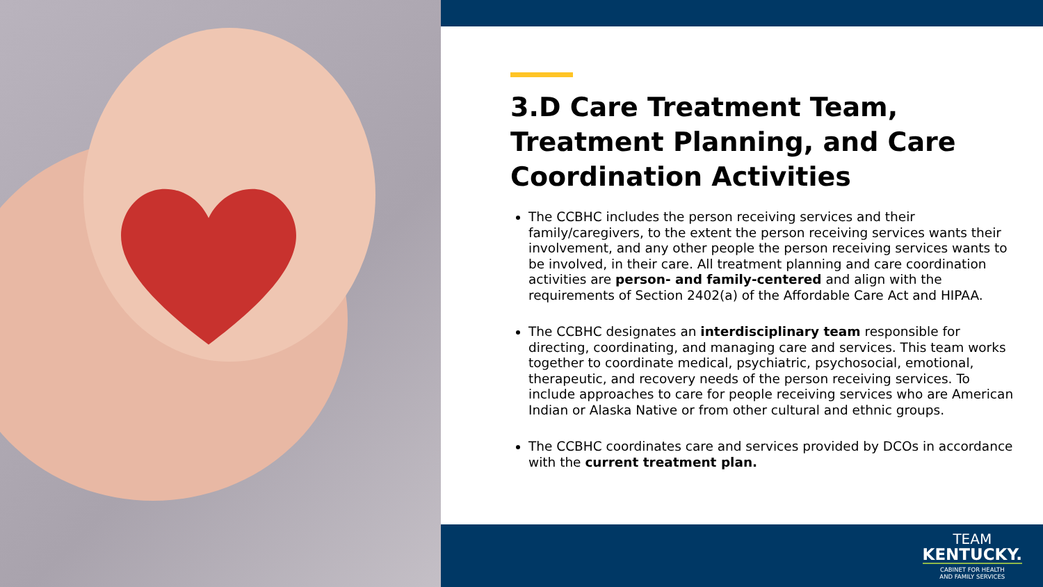3.D Care Treatment Team, Treatment Planning, and Care Coordination Activities
The CCBHC includes the person receiving services and their family/caregivers, to the extent the person receiving services wants their involvement, and any other people the person receiving services wants to be involved, in their care. All treatment planning and care coordination activities are person- and family-centered and align with the requirements of Section 2402(a) of the Affordable Care Act and HIPAA.
The CCBHC designates an interdisciplinary team responsible for directing, coordinating, and managing care and services. This team works together to coordinate medical, psychiatric, psychosocial, emotional, therapeutic, and recovery needs of the person receiving services. To include approaches to care for people receiving services who are American Indian or Alaska Native or from other cultural and ethnic groups.
The CCBHC coordinates care and services provided by DCOs in accordance with the current treatment plan.
TEAM
KENTUCKY.
CABINET FOR HEALTH
AND FAMILY SERVICES